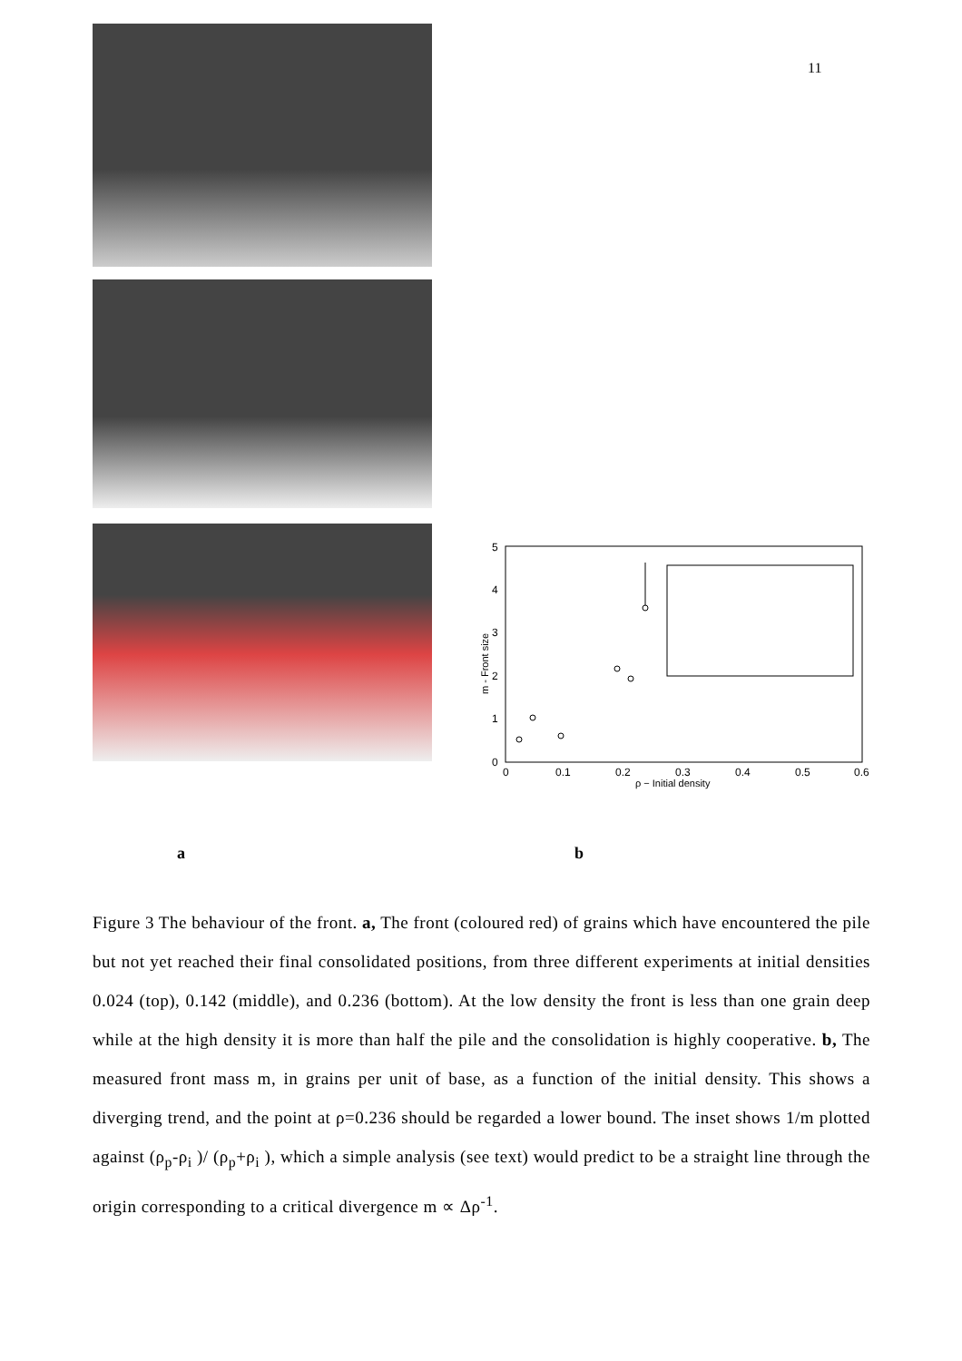11
5
4
3
2
1
0
0
0.1
0.2
0.3
0.4
0.5
0.6
ρ − Initial density
m - Front size
a b
Figure 3 The behaviour of the front. a, The front (coloured red) of grains which have encountered the pile but not yet reached their final consolidated positions, from three different experiments at initial densities 0.024 (top), 0.142 (middle), and 0.236 (bottom). At the low density the front is less than one grain deep while at the high density it is more than half the pile and the consolidation is highly cooperative. b, The measured front mass m, in grains per unit of base, as a function of the initial density. This shows a diverging trend, and the point at ρ=0.236 should be regarded a lower bound. The inset shows 1/m plotted against (ρ<sub>p</sub>-ρ<sub>i</sub> )/ (ρ<sub>p</sub>+ρ<sub>i</sub> ), which a simple analysis (see text) would predict to be a straight line through the origin corresponding to a critical divergence m ∝ Δρ<sup>-1</sup>.